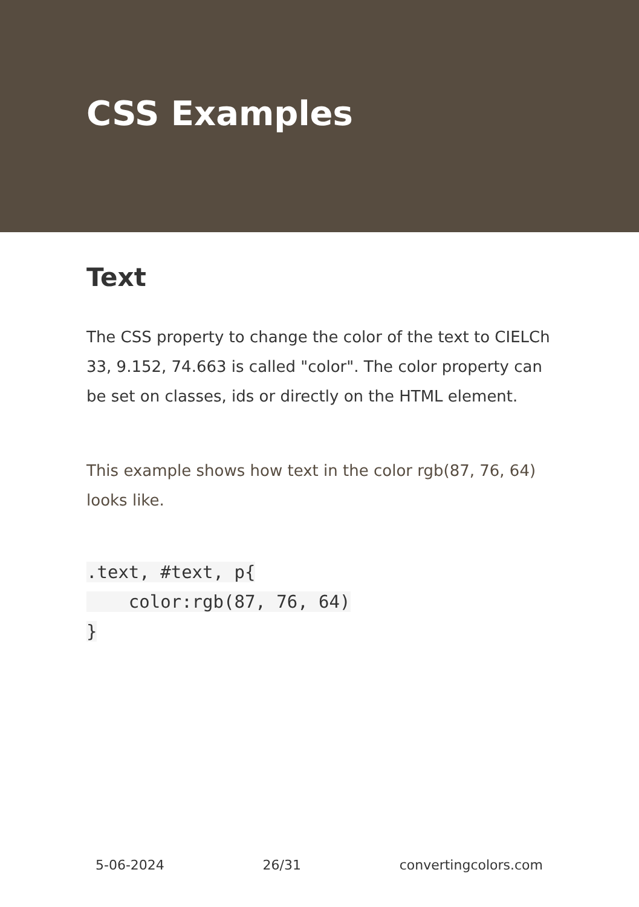CSS Examples
Text
The CSS property to change the color of the text to CIELCh 33, 9.152, 74.663 is called "color". The color property can be set on classes, ids or directly on the HTML element.
This example shows how text in the color rgb(87, 76, 64) looks like.
.text, #text, p{
    color:rgb(87, 76, 64)
}
5-06-2024 26/31 convertingcolors.com